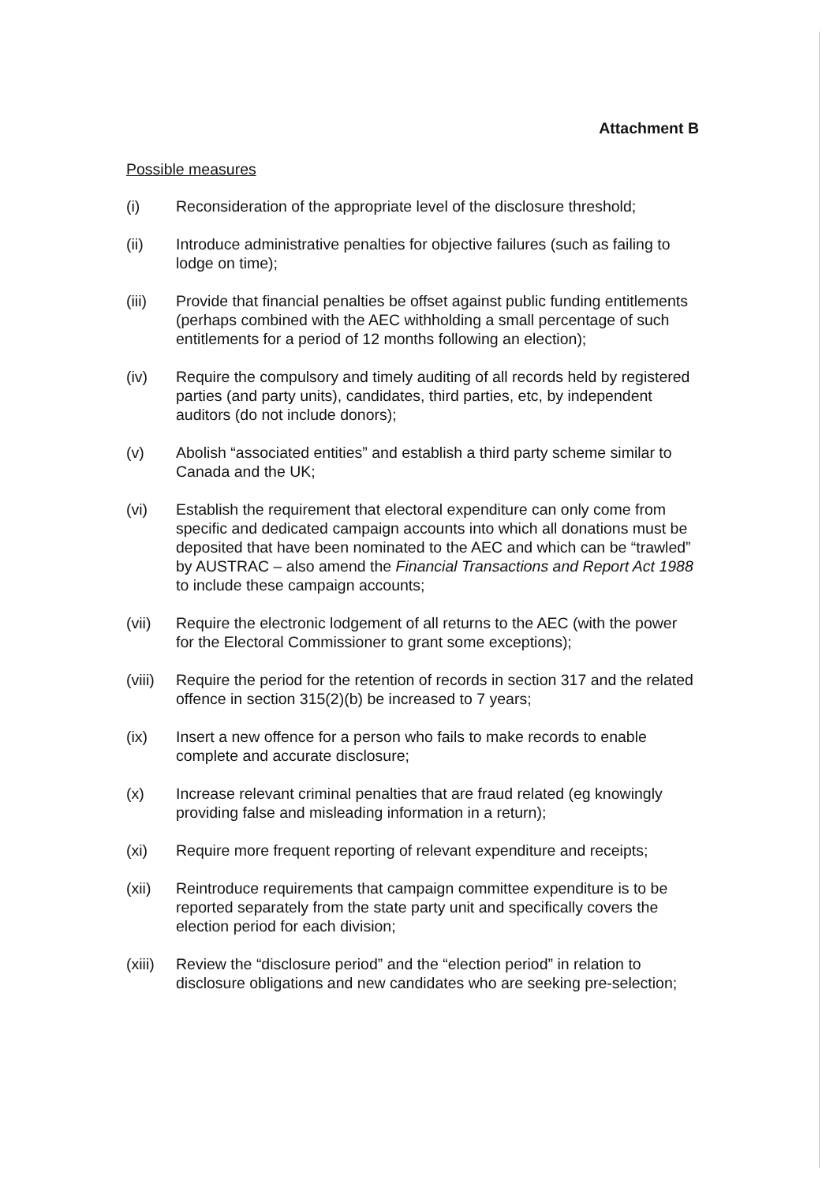Attachment B
Possible measures
(i) Reconsideration of the appropriate level of the disclosure threshold;
(ii) Introduce administrative penalties for objective failures (such as failing to lodge on time);
(iii) Provide that financial penalties be offset against public funding entitlements (perhaps combined with the AEC withholding a small percentage of such entitlements for a period of 12 months following an election);
(iv) Require the compulsory and timely auditing of all records held by registered parties (and party units), candidates, third parties, etc, by independent auditors (do not include donors);
(v) Abolish “associated entities” and establish a third party scheme similar to Canada and the UK;
(vi) Establish the requirement that electoral expenditure can only come from specific and dedicated campaign accounts into which all donations must be deposited that have been nominated to the AEC and which can be “trawled” by AUSTRAC – also amend the Financial Transactions and Report Act 1988 to include these campaign accounts;
(vii) Require the electronic lodgement of all returns to the AEC (with the power for the Electoral Commissioner to grant some exceptions);
(viii)
Require the period for the retention of records in section 317 and the related offence in section 315(2)(b) be increased to 7 years;
(ix) Insert a new offence for a person who fails to make records to enable complete and accurate disclosure;
(x) Increase relevant criminal penalties that are fraud related (eg knowingly providing false and misleading information in a return);
(xi) Require more frequent reporting of relevant expenditure and receipts;
(xii) Reintroduce requirements that campaign committee expenditure is to be reported separately from the state party unit and specifically covers the election period for each division;
(xiii)
Review the “disclosure period” and the “election period” in relation to disclosure obligations and new candidates who are seeking pre-selection;